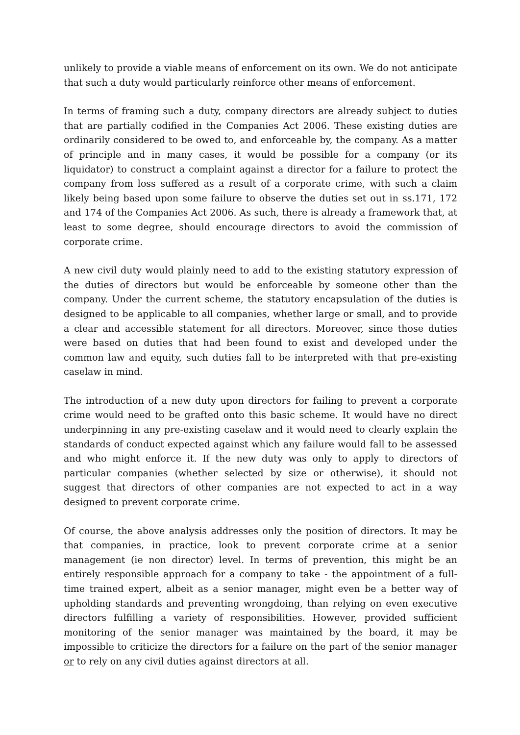unlikely to provide a viable means of enforcement on its own. We do not anticipate that such a duty would particularly reinforce other means of enforcement.
In terms of framing such a duty, company directors are already subject to duties that are partially codified in the Companies Act 2006. These existing duties are ordinarily considered to be owed to, and enforceable by, the company. As a matter of principle and in many cases, it would be possible for a company (or its liquidator) to construct a complaint against a director for a failure to protect the company from loss suffered as a result of a corporate crime, with such a claim likely being based upon some failure to observe the duties set out in ss.171, 172 and 174 of the Companies Act 2006. As such, there is already a framework that, at least to some degree, should encourage directors to avoid the commission of corporate crime.
A new civil duty would plainly need to add to the existing statutory expression of the duties of directors but would be enforceable by someone other than the company. Under the current scheme, the statutory encapsulation of the duties is designed to be applicable to all companies, whether large or small, and to provide a clear and accessible statement for all directors. Moreover, since those duties were based on duties that had been found to exist and developed under the common law and equity, such duties fall to be interpreted with that pre-existing caselaw in mind.
The introduction of a new duty upon directors for failing to prevent a corporate crime would need to be grafted onto this basic scheme. It would have no direct underpinning in any pre-existing caselaw and it would need to clearly explain the standards of conduct expected against which any failure would fall to be assessed and who might enforce it. If the new duty was only to apply to directors of particular companies (whether selected by size or otherwise), it should not suggest that directors of other companies are not expected to act in a way designed to prevent corporate crime.
Of course, the above analysis addresses only the position of directors. It may be that companies, in practice, look to prevent corporate crime at a senior management (ie non director) level. In terms of prevention, this might be an entirely responsible approach for a company to take - the appointment of a full-time trained expert, albeit as a senior manager, might even be a better way of upholding standards and preventing wrongdoing, than relying on even executive directors fulfilling a variety of responsibilities. However, provided sufficient monitoring of the senior manager was maintained by the board, it may be impossible to criticize the directors for a failure on the part of the senior manager or to rely on any civil duties against directors at all.